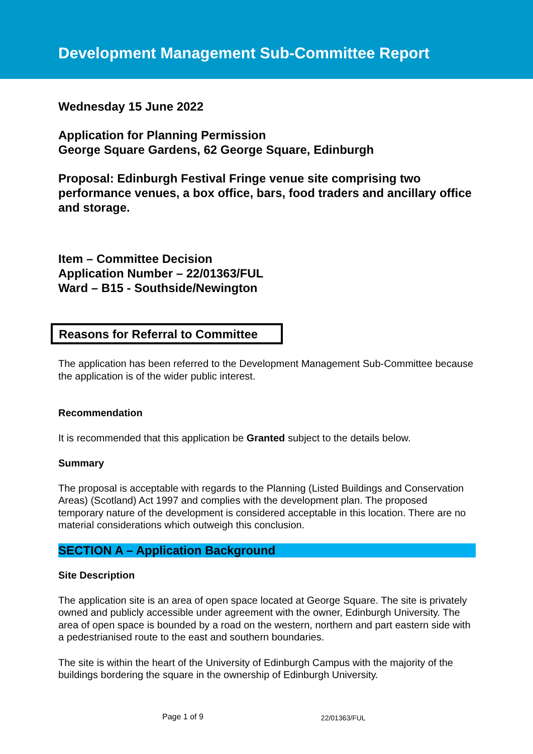Development Management Sub-Committee Report
Wednesday 15 June 2022
Application for Planning Permission
George Square Gardens, 62 George Square, Edinburgh
Proposal: Edinburgh Festival Fringe venue site comprising two performance venues, a box office, bars, food traders and ancillary office and storage.
Item – Committee Decision
Application Number – 22/01363/FUL
Ward – B15 - Southside/Newington
Reasons for Referral to Committee
The application has been referred to the Development Management Sub-Committee because the application is of the wider public interest.
Recommendation
It is recommended that this application be Granted subject to the details below.
Summary
The proposal is acceptable with regards to the Planning (Listed Buildings and Conservation Areas) (Scotland) Act 1997 and complies with the development plan. The proposed temporary nature of the development is considered acceptable in this location. There are no material considerations which outweigh this conclusion.
SECTION A – Application Background
Site Description
The application site is an area of open space located at George Square. The site is privately owned and publicly accessible under agreement with the owner, Edinburgh University. The area of open space is bounded by a road on the western, northern and part eastern side with a pedestrianised route to the east and southern boundaries.
The site is within the heart of the University of Edinburgh Campus with the majority of the buildings bordering the square in the ownership of Edinburgh University.
Page 1 of 9 22/01363/FUL